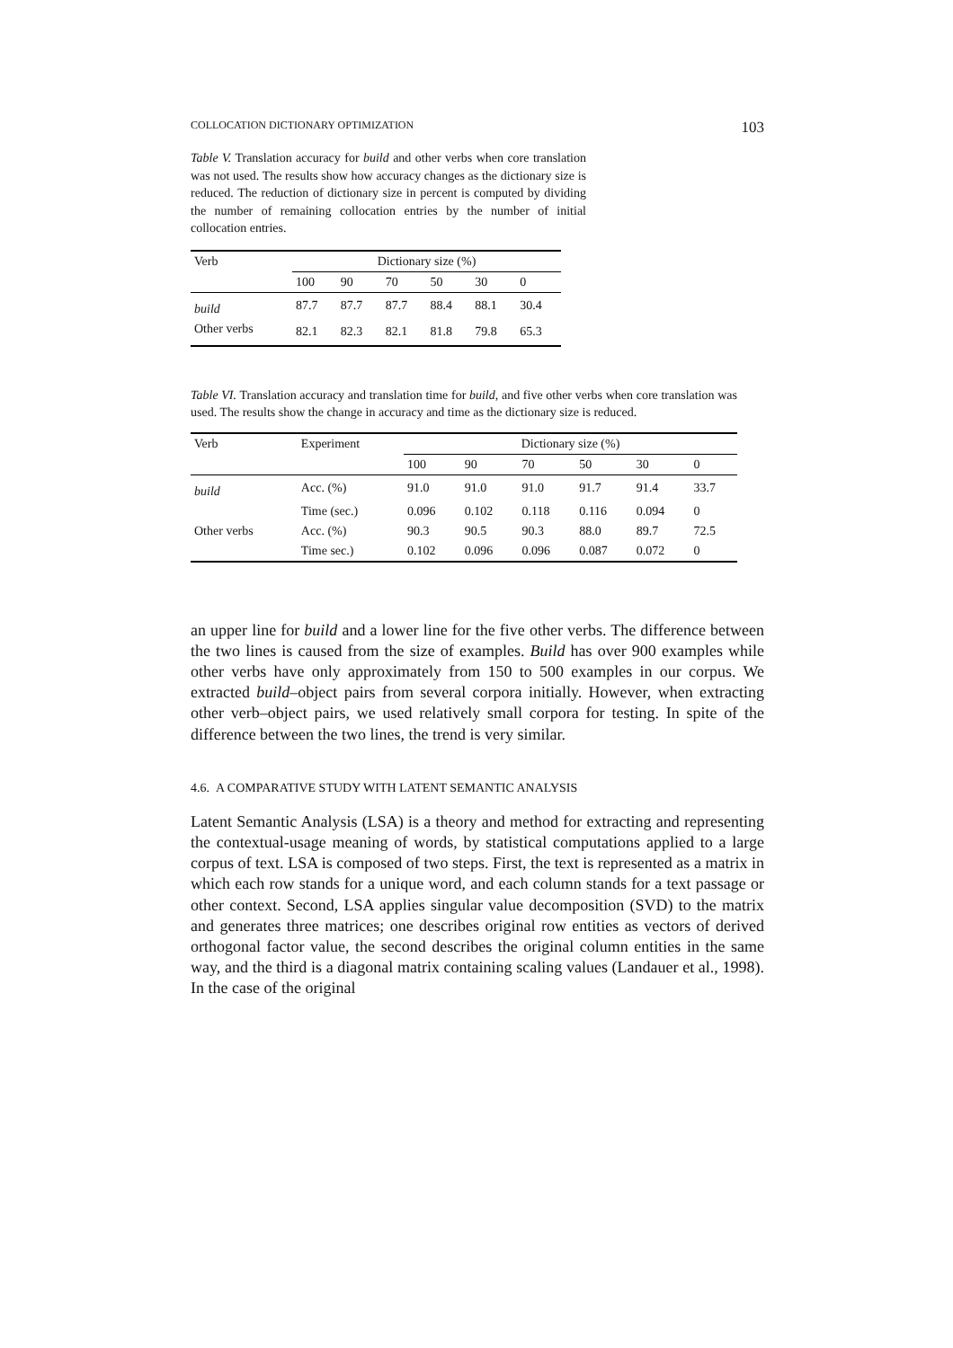COLLOCATION DICTIONARY OPTIMIZATION 103
Table V. Translation accuracy for build and other verbs when core translation was not used. The results show how accuracy changes as the dictionary size is reduced. The reduction of dictionary size in percent is computed by dividing the number of remaining collocation entries by the number of initial collocation entries.
| Verb | Dictionary size (%) | | | | | |
| --- | --- | --- | --- | --- | --- | --- |
| | 100 | 90 | 70 | 50 | 30 | 0 |
| build | 87.7 | 87.7 | 87.7 | 88.4 | 88.1 | 30.4 |
| Other verbs | 82.1 | 82.3 | 82.1 | 81.8 | 79.8 | 65.3 |
Table VI. Translation accuracy and translation time for build, and five other verbs when core translation was used. The results show the change in accuracy and time as the dictionary size is reduced.
| Verb | Experiment | Dictionary size (%) | | | | | |
| --- | --- | --- | --- | --- | --- | --- | --- |
| | | 100 | 90 | 70 | 50 | 30 | 0 |
| build | Acc. (%) | 91.0 | 91.0 | 91.0 | 91.7 | 91.4 | 33.7 |
| | Time (sec.) | 0.096 | 0.102 | 0.118 | 0.116 | 0.094 | 0 |
| Other verbs | Acc. (%) | 90.3 | 90.5 | 90.3 | 88.0 | 89.7 | 72.5 |
| | Time sec.) | 0.102 | 0.096 | 0.096 | 0.087 | 0.072 | 0 |
an upper line for build and a lower line for the five other verbs. The difference between the two lines is caused from the size of examples. Build has over 900 examples while other verbs have only approximately from 150 to 500 examples in our corpus. We extracted build–object pairs from several corpora initially. However, when extracting other verb–object pairs, we used relatively small corpora for testing. In spite of the difference between the two lines, the trend is very similar.
4.6. A COMPARATIVE STUDY WITH LATENT SEMANTIC ANALYSIS
Latent Semantic Analysis (LSA) is a theory and method for extracting and representing the contextual-usage meaning of words, by statistical computations applied to a large corpus of text. LSA is composed of two steps. First, the text is represented as a matrix in which each row stands for a unique word, and each column stands for a text passage or other context. Second, LSA applies singular value decomposition (SVD) to the matrix and generates three matrices; one describes original row entities as vectors of derived orthogonal factor value, the second describes the original column entities in the same way, and the third is a diagonal matrix containing scaling values (Landauer et al., 1998). In the case of the original